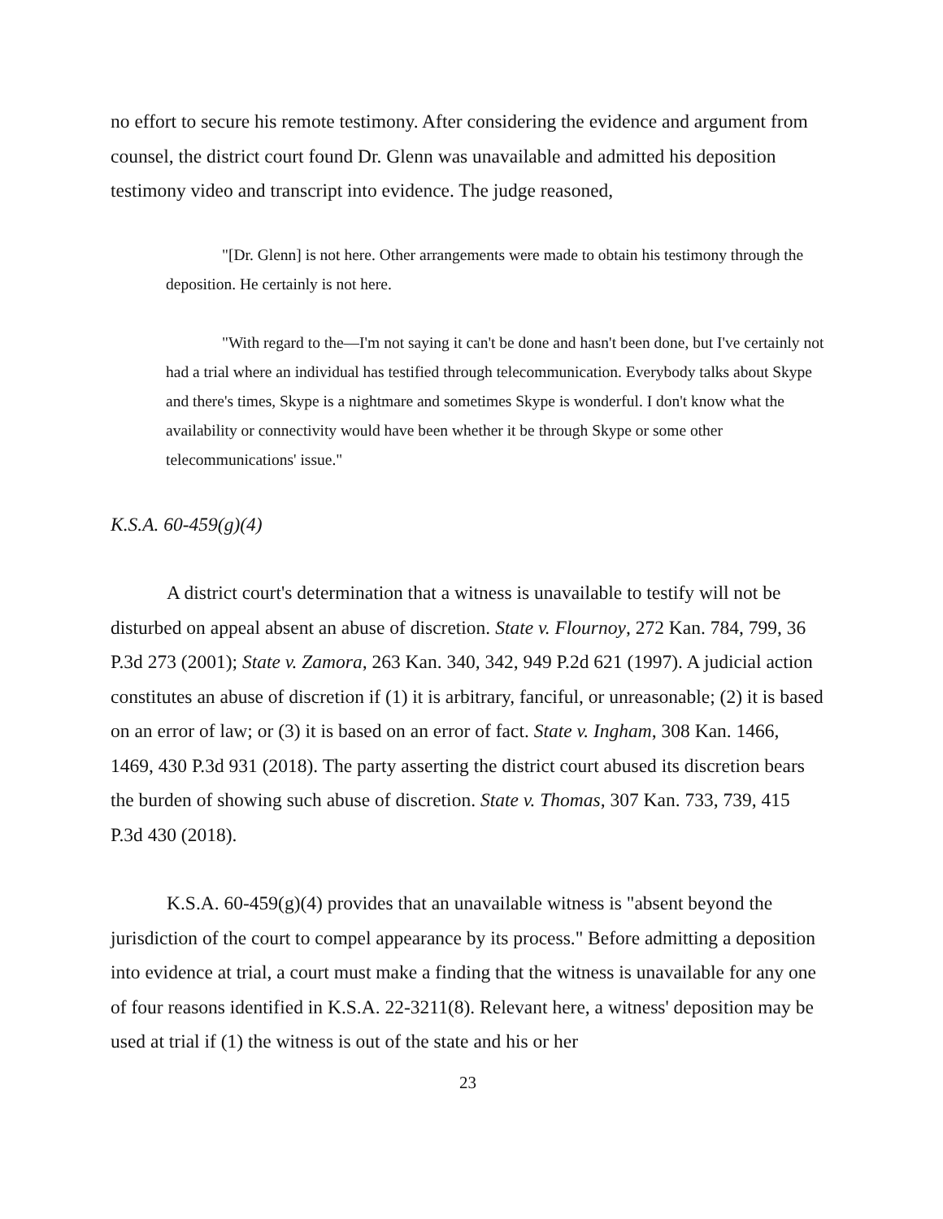no effort to secure his remote testimony. After considering the evidence and argument from counsel, the district court found Dr. Glenn was unavailable and admitted his deposition testimony video and transcript into evidence. The judge reasoned,
"[Dr. Glenn] is not here. Other arrangements were made to obtain his testimony through the deposition. He certainly is not here.
"With regard to the—I'm not saying it can't be done and hasn't been done, but I've certainly not had a trial where an individual has testified through telecommunication. Everybody talks about Skype and there's times, Skype is a nightmare and sometimes Skype is wonderful. I don't know what the availability or connectivity would have been whether it be through Skype or some other telecommunications' issue."
K.S.A. 60-459(g)(4)
A district court's determination that a witness is unavailable to testify will not be disturbed on appeal absent an abuse of discretion. State v. Flournoy, 272 Kan. 784, 799, 36 P.3d 273 (2001); State v. Zamora, 263 Kan. 340, 342, 949 P.2d 621 (1997). A judicial action constitutes an abuse of discretion if (1) it is arbitrary, fanciful, or unreasonable; (2) it is based on an error of law; or (3) it is based on an error of fact. State v. Ingham, 308 Kan. 1466, 1469, 430 P.3d 931 (2018). The party asserting the district court abused its discretion bears the burden of showing such abuse of discretion. State v. Thomas, 307 Kan. 733, 739, 415 P.3d 430 (2018).
K.S.A. 60-459(g)(4) provides that an unavailable witness is "absent beyond the jurisdiction of the court to compel appearance by its process." Before admitting a deposition into evidence at trial, a court must make a finding that the witness is unavailable for any one of four reasons identified in K.S.A. 22-3211(8). Relevant here, a witness' deposition may be used at trial if (1) the witness is out of the state and his or her
23